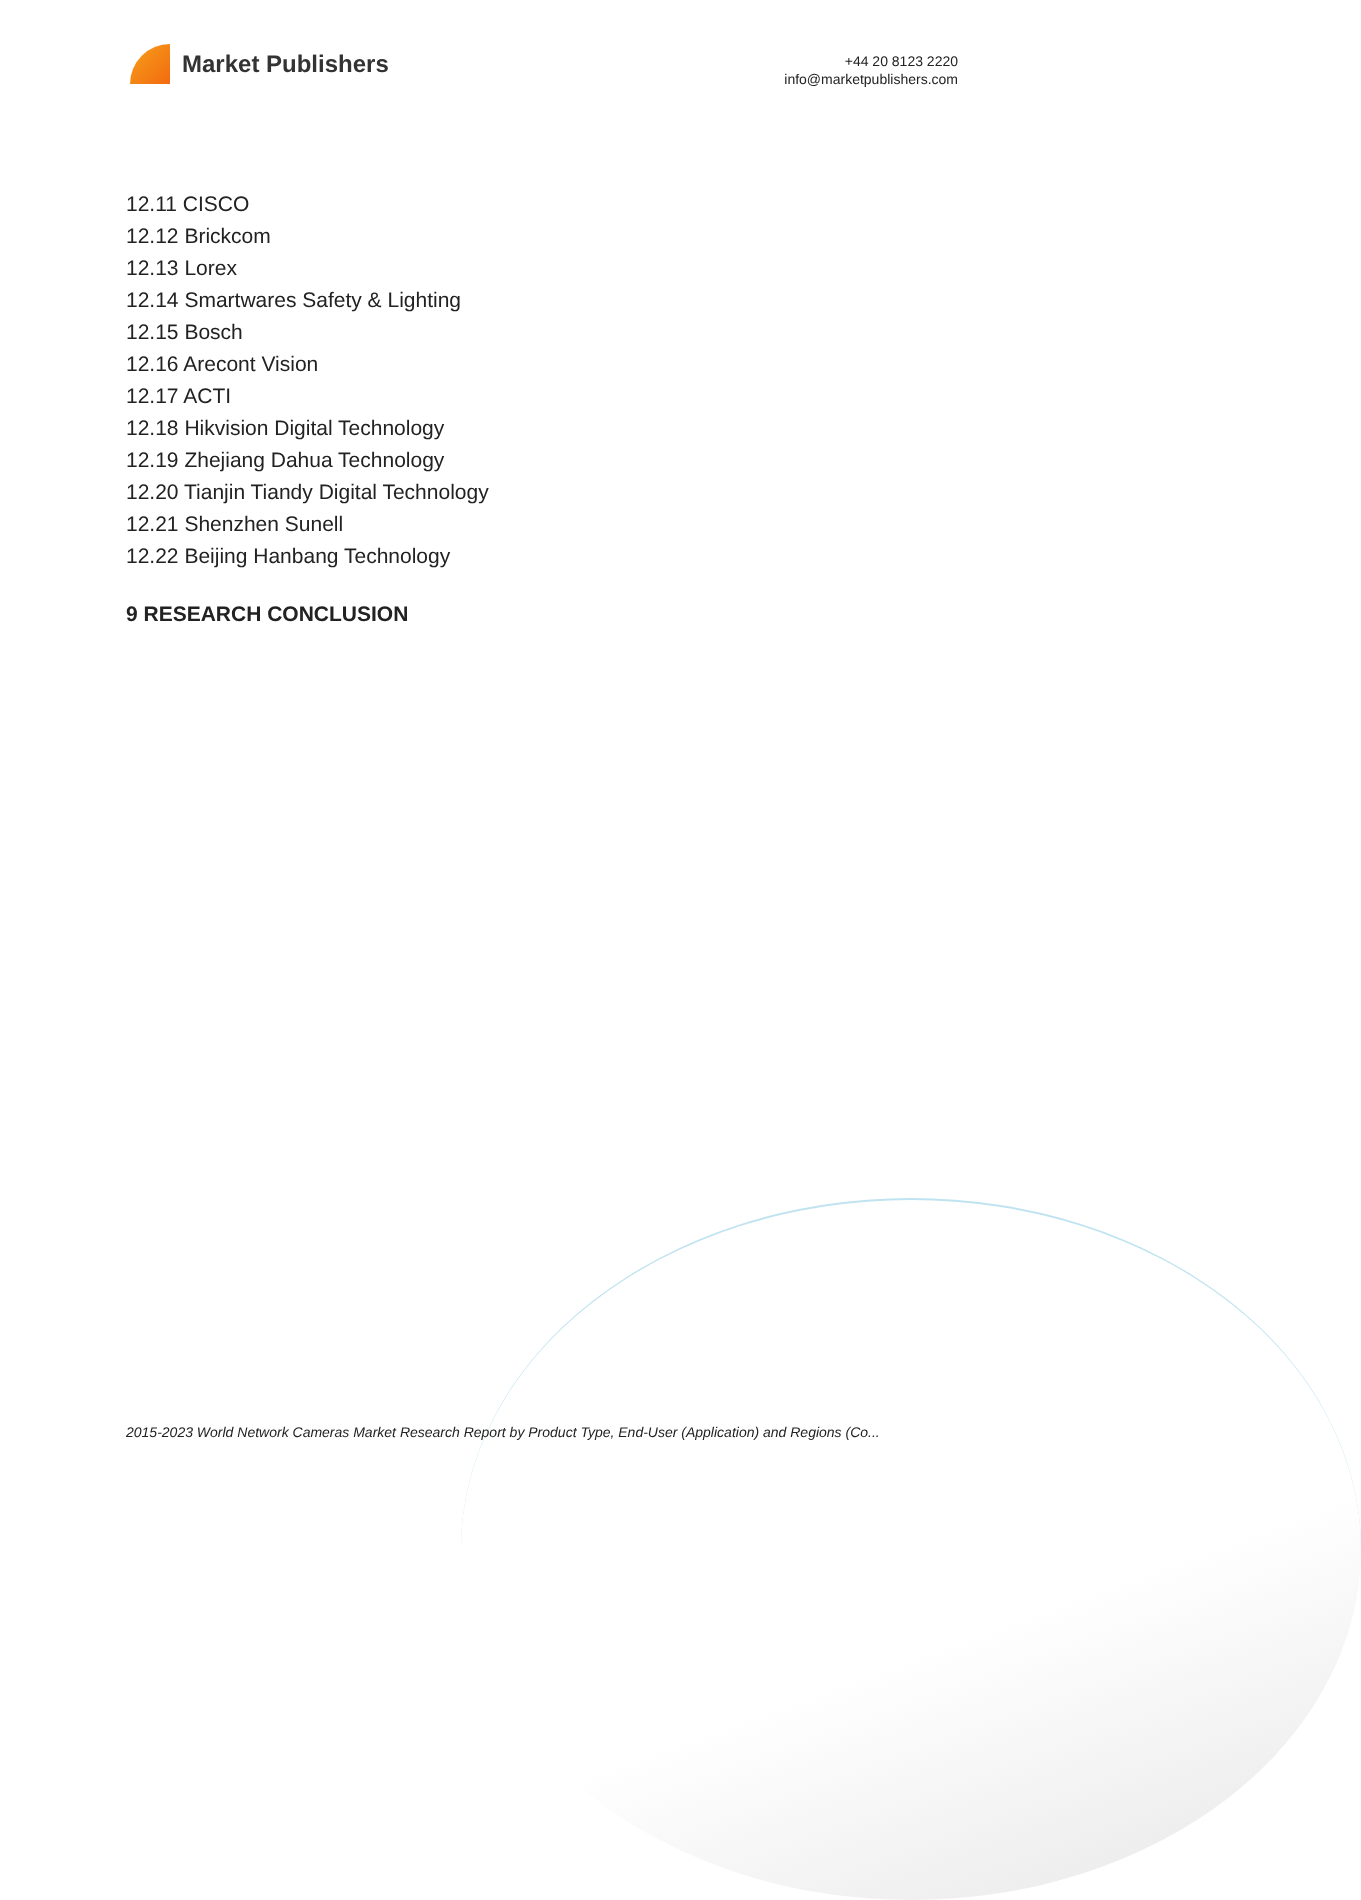Market Publishers
+44 20 8123 2220
info@marketpublishers.com
12.11 CISCO
12.12 Brickcom
12.13 Lorex
12.14 Smartwares Safety & Lighting
12.15 Bosch
12.16 Arecont Vision
12.17 ACTI
12.18 Hikvision Digital Technology
12.19 Zhejiang Dahua Technology
12.20 Tianjin Tiandy Digital Technology
12.21 Shenzhen Sunell
12.22 Beijing Hanbang Technology
9 RESEARCH CONCLUSION
2015-2023 World Network Cameras Market Research Report by Product Type, End-User (Application) and Regions (Co...